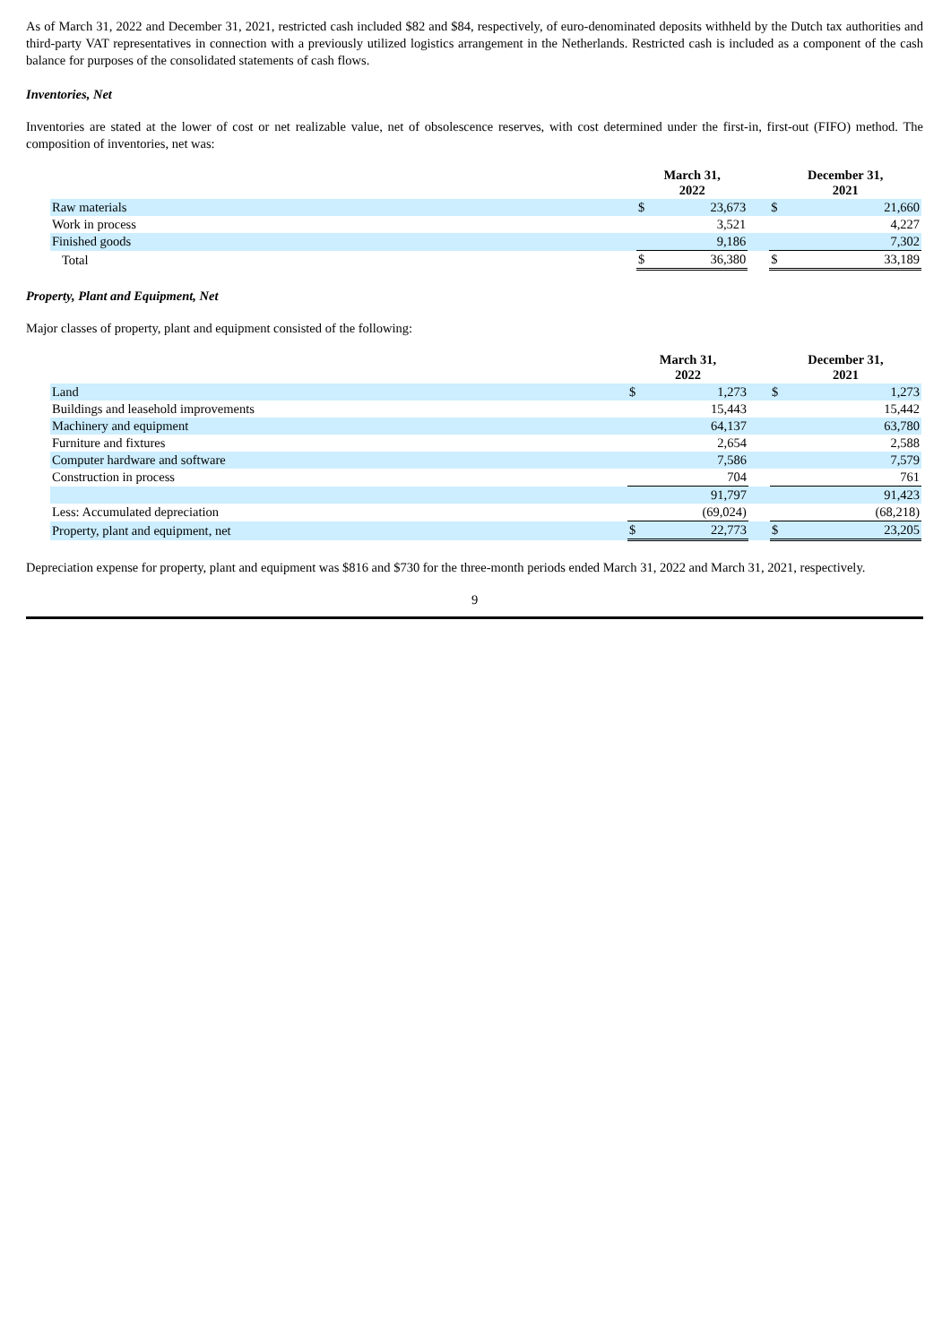As of March 31, 2022 and December 31, 2021, restricted cash included $82 and $84, respectively, of euro-denominated deposits withheld by the Dutch tax authorities and third-party VAT representatives in connection with a previously utilized logistics arrangement in the Netherlands. Restricted cash is included as a component of the cash balance for purposes of the consolidated statements of cash flows.
Inventories, Net
Inventories are stated at the lower of cost or net realizable value, net of obsolescence reserves, with cost determined under the first-in, first-out (FIFO) method. The composition of inventories, net was:
| | March 31, 2022 | | | December 31, 2021 | |
| --- | --- | --- | --- | --- | --- |
| Raw materials | $ | 23,673 | | $ | 21,660 |
| Work in process | | 3,521 | | | 4,227 |
| Finished goods | | 9,186 | | | 7,302 |
| Total | $ | 36,380 | | $ | 33,189 |
Property, Plant and Equipment, Net
Major classes of property, plant and equipment consisted of the following:
| | March 31, 2022 | | | December 31, 2021 | |
| --- | --- | --- | --- | --- | --- |
| Land | $ | 1,273 | | $ | 1,273 |
| Buildings and leasehold improvements | | 15,443 | | | 15,442 |
| Machinery and equipment | | 64,137 | | | 63,780 |
| Furniture and fixtures | | 2,654 | | | 2,588 |
| Computer hardware and software | | 7,586 | | | 7,579 |
| Construction in process | | 704 | | | 761 |
| | | 91,797 | | | 91,423 |
| Less: Accumulated depreciation | | (69,024) | | | (68,218) |
| Property, plant and equipment, net | $ | 22,773 | | $ | 23,205 |
Depreciation expense for property, plant and equipment was $816 and $730 for the three-month periods ended March 31, 2022 and March 31, 2021, respectively.
9